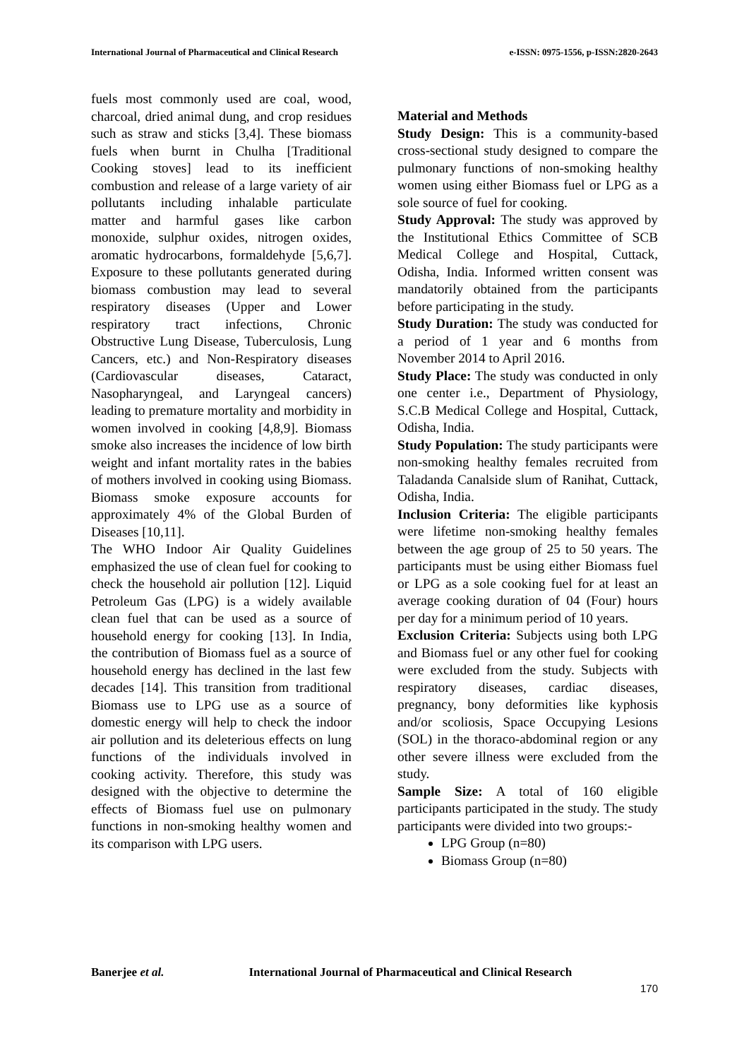International Journal of Pharmaceutical and Clinical Research e-ISSN: 0975-1556, p-ISSN:2820-2643
fuels most commonly used are coal, wood, charcoal, dried animal dung, and crop residues such as straw and sticks [3,4]. These biomass fuels when burnt in Chulha [Traditional Cooking stoves] lead to its inefficient combustion and release of a large variety of air pollutants including inhalable particulate matter and harmful gases like carbon monoxide, sulphur oxides, nitrogen oxides, aromatic hydrocarbons, formaldehyde [5,6,7]. Exposure to these pollutants generated during biomass combustion may lead to several respiratory diseases (Upper and Lower respiratory tract infections, Chronic Obstructive Lung Disease, Tuberculosis, Lung Cancers, etc.) and Non-Respiratory diseases (Cardiovascular diseases, Cataract, Nasopharyngeal, and Laryngeal cancers) leading to premature mortality and morbidity in women involved in cooking [4,8,9]. Biomass smoke also increases the incidence of low birth weight and infant mortality rates in the babies of mothers involved in cooking using Biomass. Biomass smoke exposure accounts for approximately 4% of the Global Burden of Diseases [10,11].
The WHO Indoor Air Quality Guidelines emphasized the use of clean fuel for cooking to check the household air pollution [12]. Liquid Petroleum Gas (LPG) is a widely available clean fuel that can be used as a source of household energy for cooking [13]. In India, the contribution of Biomass fuel as a source of household energy has declined in the last few decades [14]. This transition from traditional Biomass use to LPG use as a source of domestic energy will help to check the indoor air pollution and its deleterious effects on lung functions of the individuals involved in cooking activity. Therefore, this study was designed with the objective to determine the effects of Biomass fuel use on pulmonary functions in non-smoking healthy women and its comparison with LPG users.
Material and Methods
Study Design: This is a community-based cross-sectional study designed to compare the pulmonary functions of non-smoking healthy women using either Biomass fuel or LPG as a sole source of fuel for cooking.
Study Approval: The study was approved by the Institutional Ethics Committee of SCB Medical College and Hospital, Cuttack, Odisha, India. Informed written consent was mandatorily obtained from the participants before participating in the study.
Study Duration: The study was conducted for a period of 1 year and 6 months from November 2014 to April 2016.
Study Place: The study was conducted in only one center i.e., Department of Physiology, S.C.B Medical College and Hospital, Cuttack, Odisha, India.
Study Population: The study participants were non-smoking healthy females recruited from Taladanda Canalside slum of Ranihat, Cuttack, Odisha, India.
Inclusion Criteria: The eligible participants were lifetime non-smoking healthy females between the age group of 25 to 50 years. The participants must be using either Biomass fuel or LPG as a sole cooking fuel for at least an average cooking duration of 04 (Four) hours per day for a minimum period of 10 years.
Exclusion Criteria: Subjects using both LPG and Biomass fuel or any other fuel for cooking were excluded from the study. Subjects with respiratory diseases, cardiac diseases, pregnancy, bony deformities like kyphosis and/or scoliosis, Space Occupying Lesions (SOL) in the thoraco-abdominal region or any other severe illness were excluded from the study.
Sample Size: A total of 160 eligible participants participated in the study. The study participants were divided into two groups:-
LPG Group (n=80)
Biomass Group (n=80)
Banerjee et al. International Journal of Pharmaceutical and Clinical Research
170